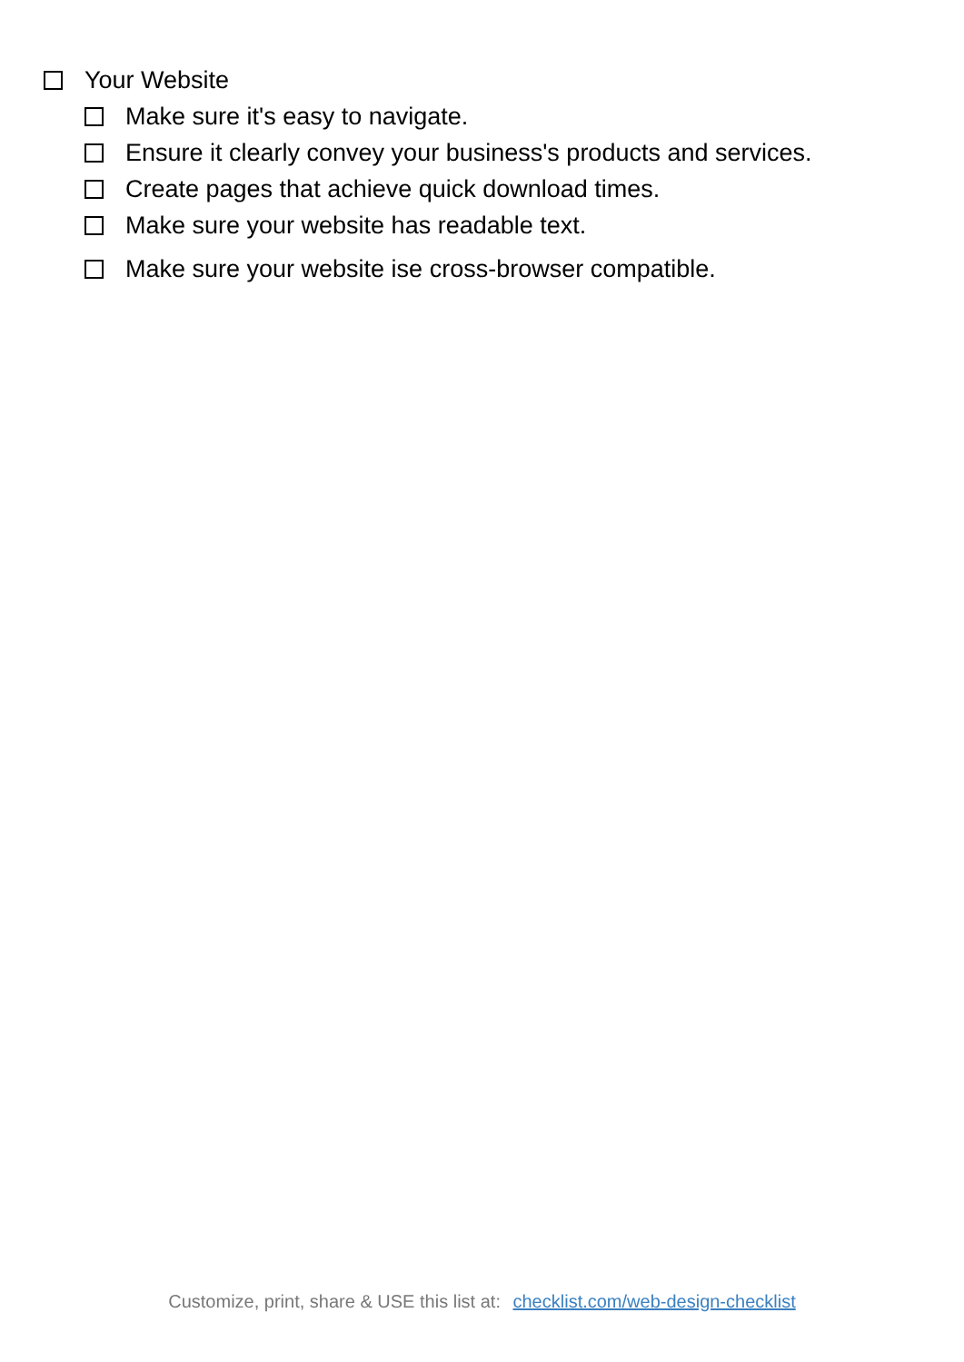Your Website
Make sure it's easy to navigate.
Ensure it clearly convey your business's products and services.
Create pages that achieve quick download times.
Make sure your website has readable text.
Make sure your website ise cross-browser compatible.
Customize, print, share & USE this list at: checklist.com/web-design-checklist